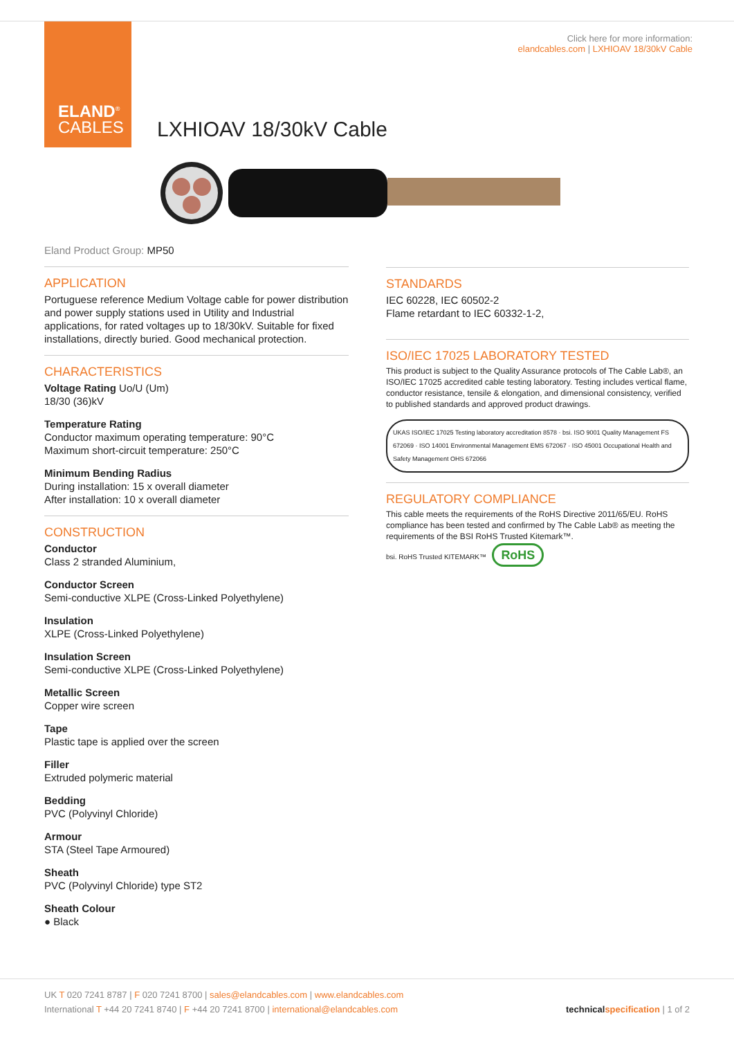ELAND<sup>®</sup>
CABLES
Click here for more information:
elandcables.com | LXHIOAV 18/30kV Cable
LXHIOAV 18/30kV Cable
Eland Product Group: MP50
APPLICATION
Portuguese reference Medium Voltage cable for power distribution and power supply stations used in Utility and Industrial applications, for rated voltages up to 18/30kV. Suitable for fixed installations, directly buried. Good mechanical protection.
CHARACTERISTICS
Voltage Rating Uo/U (Um)
18/30 (36)kV
Temperature Rating
Conductor maximum operating temperature: 90°C
Maximum short-circuit temperature: 250°C
Minimum Bending Radius
During installation: 15 x overall diameter
After installation: 10 x overall diameter
CONSTRUCTION
Conductor
Class 2 stranded Aluminium,
Conductor Screen
Semi-conductive XLPE (Cross-Linked Polyethylene)
Insulation
XLPE (Cross-Linked Polyethylene)
Insulation Screen
Semi-conductive XLPE (Cross-Linked Polyethylene)
Metallic Screen
Copper wire screen
Tape
Plastic tape is applied over the screen
Filler
Extruded polymeric material
Bedding
PVC (Polyvinyl Chloride)
Armour
STA (Steel Tape Armoured)
Sheath
PVC (Polyvinyl Chloride) type ST2
Sheath Colour
● Black
STANDARDS
IEC 60228, IEC 60502-2
Flame retardant to IEC 60332-1-2,
ISO/IEC 17025 LABORATORY TESTED
This product is subject to the Quality Assurance protocols of The Cable Lab®, an ISO/IEC 17025 accredited cable testing laboratory. Testing includes vertical flame, conductor resistance, tensile & elongation, and dimensional consistency, verified to published standards and approved product drawings.
UKAS ISO/IEC 17025 Testing laboratory accreditation 8578 · bsi. ISO 9001 Quality Management FS 672069 · ISO 14001 Environmental Management EMS 672067 · ISO 45001 Occupational Health and Safety Management OHS 672066
REGULATORY COMPLIANCE
This cable meets the requirements of the RoHS Directive 2011/65/EU. RoHS compliance has been tested and confirmed by The Cable Lab® as meeting the requirements of the BSI RoHS Trusted Kitemark™.
bsi. RoHS Trusted KITEMARK™ RoHS
UK T 020 7241 8787 | F 020 7241 8700 | sales@elandcables.com | www.elandcables.com
International T +44 20 7241 8740 | F +44 20 7241 8700 | international@elandcables.com technical specification | 1 of 2